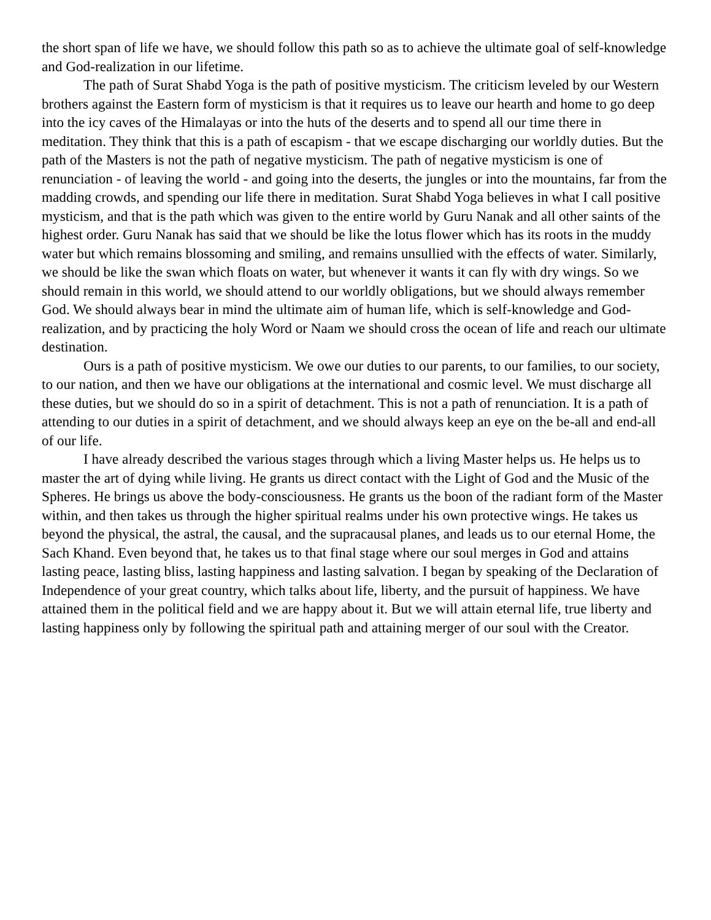the short span of life we have, we should follow this path so as to achieve the ultimate goal of self-knowledge and God-realization in our lifetime.
The path of Surat Shabd Yoga is the path of positive mysticism. The criticism leveled by our Western brothers against the Eastern form of mysticism is that it requires us to leave our hearth and home to go deep into the icy caves of the Himalayas or into the huts of the deserts and to spend all our time there in meditation. They think that this is a path of escapism - that we escape discharging our worldly duties. But the path of the Masters is not the path of negative mysticism. The path of negative mysticism is one of renunciation - of leaving the world - and going into the deserts, the jungles or into the mountains, far from the madding crowds, and spending our life there in meditation. Surat Shabd Yoga believes in what I call positive mysticism, and that is the path which was given to the entire world by Guru Nanak and all other saints of the highest order. Guru Nanak has said that we should be like the lotus flower which has its roots in the muddy water but which remains blossoming and smiling, and remains unsullied with the effects of water. Similarly, we should be like the swan which floats on water, but whenever it wants it can fly with dry wings. So we should remain in this world, we should attend to our worldly obligations, but we should always remember God. We should always bear in mind the ultimate aim of human life, which is self-knowledge and God-realization, and by practicing the holy Word or Naam we should cross the ocean of life and reach our ultimate destination.
Ours is a path of positive mysticism. We owe our duties to our parents, to our families, to our society, to our nation, and then we have our obligations at the international and cosmic level. We must discharge all these duties, but we should do so in a spirit of detachment. This is not a path of renunciation. It is a path of attending to our duties in a spirit of detachment, and we should always keep an eye on the be-all and end-all of our life.
I have already described the various stages through which a living Master helps us. He helps us to master the art of dying while living. He grants us direct contact with the Light of God and the Music of the Spheres. He brings us above the body-consciousness. He grants us the boon of the radiant form of the Master within, and then takes us through the higher spiritual realms under his own protective wings. He takes us beyond the physical, the astral, the causal, and the supracausal planes, and leads us to our eternal Home, the Sach Khand. Even beyond that, he takes us to that final stage where our soul merges in God and attains lasting peace, lasting bliss, lasting happiness and lasting salvation. I began by speaking of the Declaration of Independence of your great country, which talks about life, liberty, and the pursuit of happiness. We have attained them in the political field and we are happy about it. But we will attain eternal life, true liberty and lasting happiness only by following the spiritual path and attaining merger of our soul with the Creator.